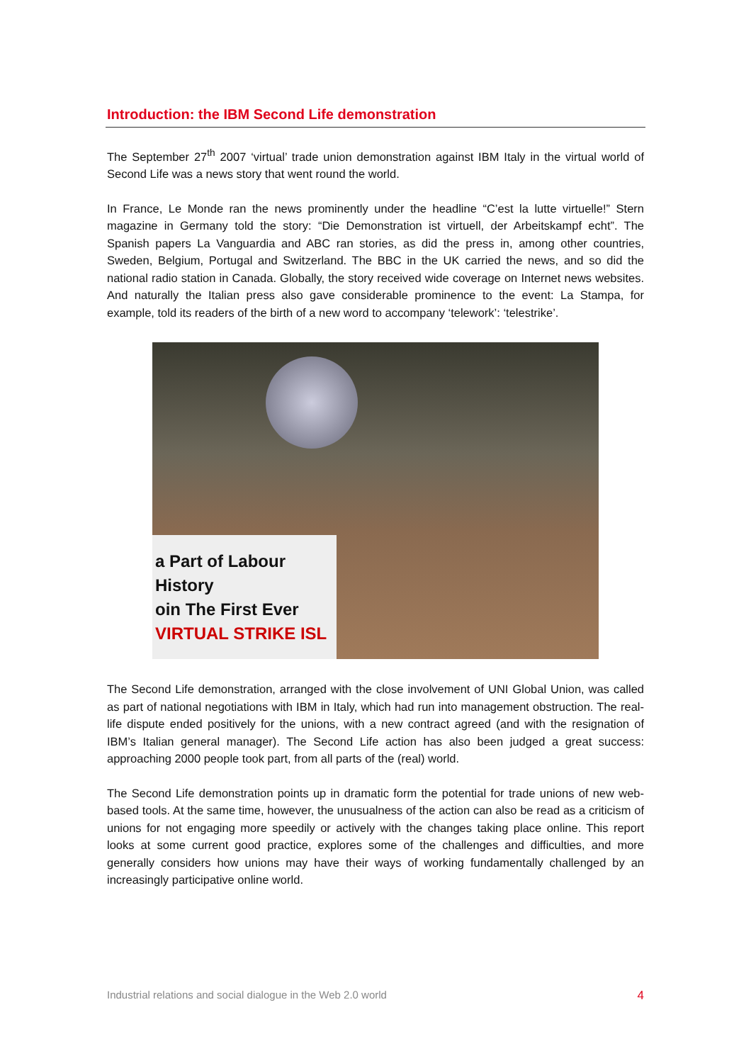Introduction: the IBM Second Life demonstration
The September 27<sup>th</sup> 2007 ‘virtual’ trade union demonstration against IBM Italy in the virtual world of Second Life was a news story that went round the world.
In France, Le Monde ran the news prominently under the headline “C’est la lutte virtuelle!” Stern magazine in Germany told the story: “Die Demonstration ist virtuell, der Arbeitskampf echt”. The Spanish papers La Vanguardia and ABC ran stories, as did the press in, among other countries, Sweden, Belgium, Portugal and Switzerland. The BBC in the UK carried the news, and so did the national radio station in Canada. Globally, the story received wide coverage on Internet news websites. And naturally the Italian press also gave considerable prominence to the event: La Stampa, for example, told its readers of the birth of a new word to accompany ‘telework’: ‘telestrike’.
a Part of Labour History
oin The First Ever
VIRTUAL STRIKE ISL
The Second Life demonstration, arranged with the close involvement of UNI Global Union, was called as part of national negotiations with IBM in Italy, which had run into management obstruction. The real-life dispute ended positively for the unions, with a new contract agreed (and with the resignation of IBM’s Italian general manager). The Second Life action has also been judged a great success: approaching 2000 people took part, from all parts of the (real) world.
The Second Life demonstration points up in dramatic form the potential for trade unions of new web-based tools. At the same time, however, the unusualness of the action can also be read as a criticism of unions for not engaging more speedily or actively with the changes taking place online. This report looks at some current good practice, explores some of the challenges and difficulties, and more generally considers how unions may have their ways of working fundamentally challenged by an increasingly participative online world.
Industrial relations and social dialogue in the Web 2.0 world 4